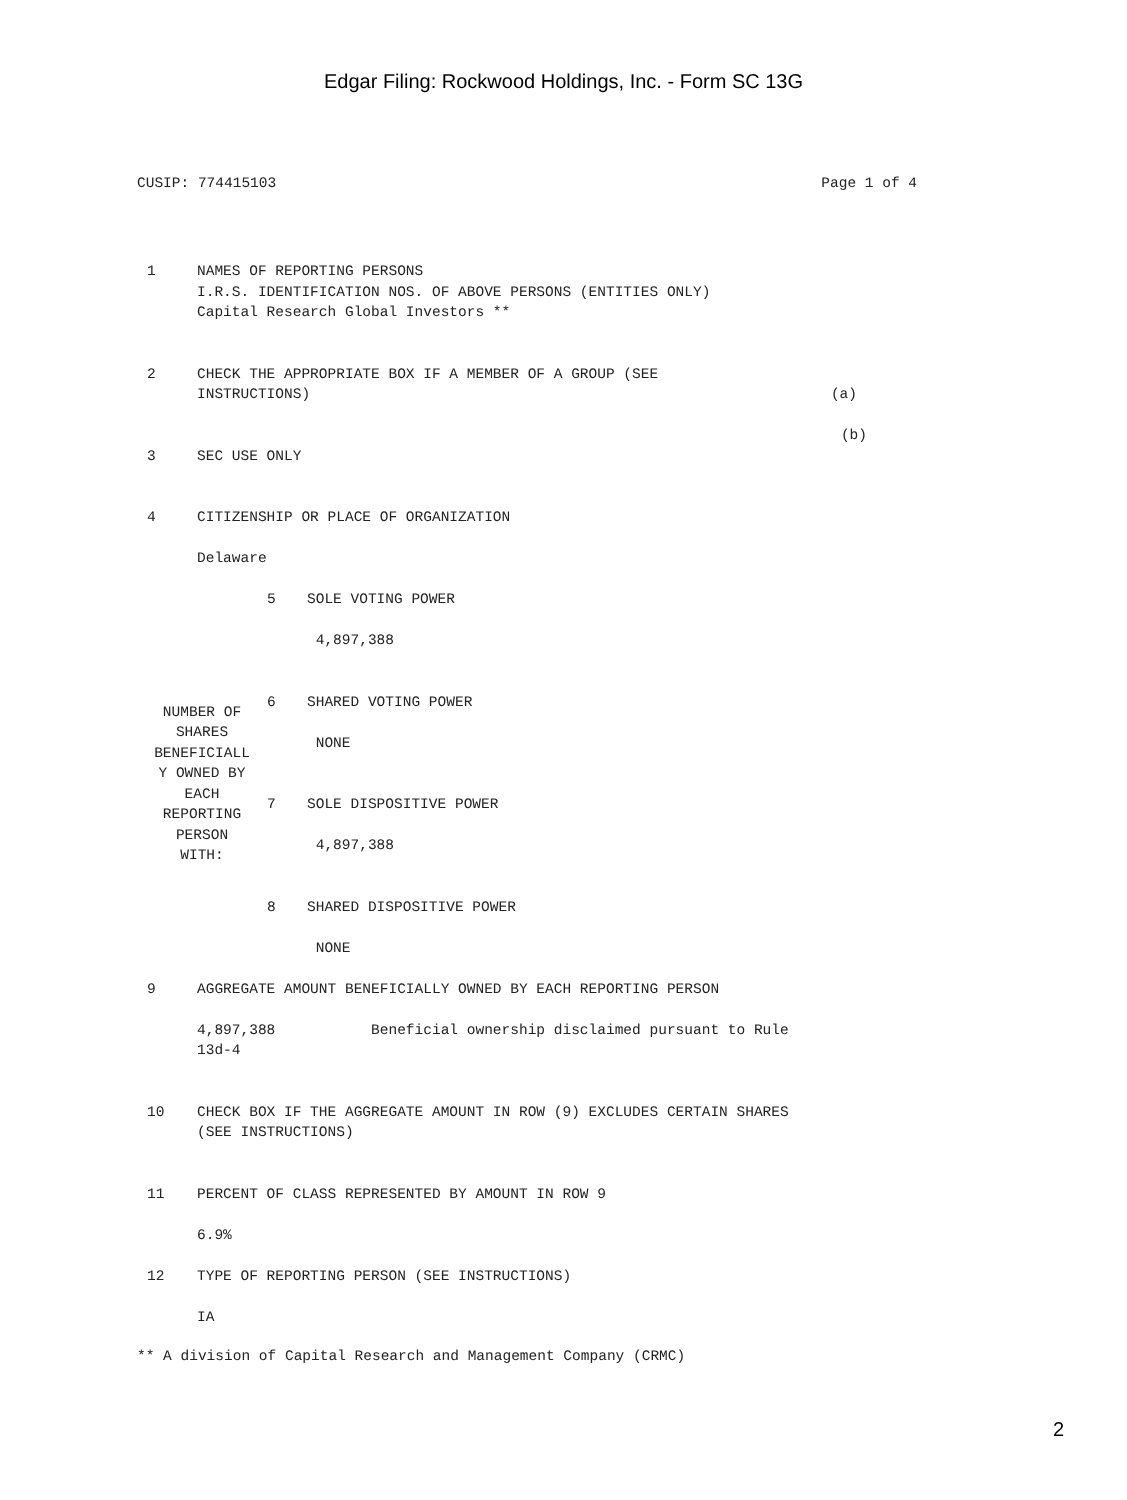Edgar Filing: Rockwood Holdings, Inc. - Form SC 13G
CUSIP: 774415103 Page 1 of 4
| 1 | NAMES OF REPORTING PERSONS I.R.S. IDENTIFICATION NOS. OF ABOVE PERSONS (ENTITIES ONLY) Capital Research Global Investors ** |
| 2 | CHECK THE APPROPRIATE BOX IF A MEMBER OF A GROUP (SEE INSTRUCTIONS) (a) (b) |
| 3 | SEC USE ONLY |
| 4 | CITIZENSHIP OR PLACE OF ORGANIZATION Delaware |
| NUMBER OF SHARES BENEFICIALL Y OWNED BY EACH REPORTING PERSON WITH: | 5 | SOLE VOTING POWER 4,897,388 |
| | 6 | SHARED VOTING POWER NONE |
| | 7 | SOLE DISPOSITIVE POWER 4,897,388 |
| | 8 | SHARED DISPOSITIVE POWER NONE |
| 9 | AGGREGATE AMOUNT BENEFICIALLY OWNED BY EACH REPORTING PERSON 4,897,388 Beneficial ownership disclaimed pursuant to Rule 13d-4 |
| 10 | CHECK BOX IF THE AGGREGATE AMOUNT IN ROW (9) EXCLUDES CERTAIN SHARES (SEE INSTRUCTIONS) |
| 11 | PERCENT OF CLASS REPRESENTED BY AMOUNT IN ROW 9 6.9% |
| 12 | TYPE OF REPORTING PERSON (SEE INSTRUCTIONS) IA |
** A division of Capital Research and Management Company (CRMC)
2